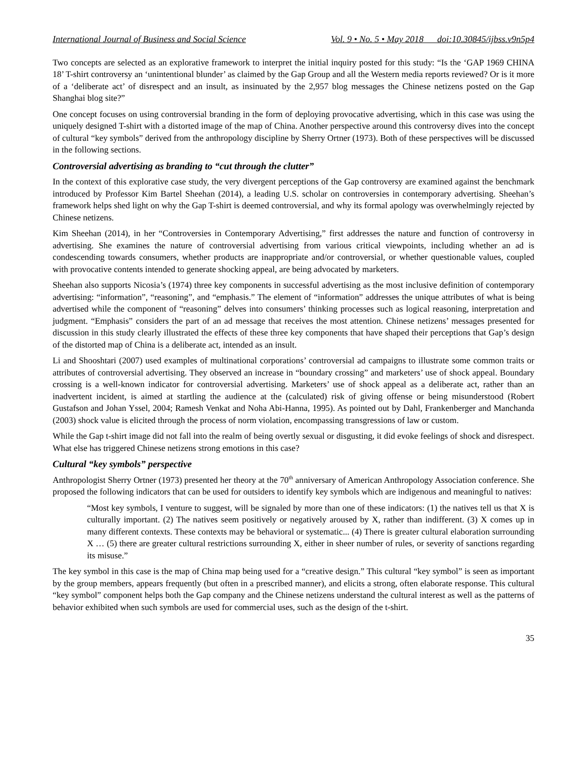International Journal of Business and Social Science Vol. 9 • No. 5 • May 2018 doi:10.30845/ijbss.v9n5p4
Two concepts are selected as an explorative framework to interpret the initial inquiry posted for this study: “Is the ‘GAP 1969 CHINA 18’ T-shirt controversy an ‘unintentional blunder’ as claimed by the Gap Group and all the Western media reports reviewed? Or is it more of a ‘deliberate act’ of disrespect and an insult, as insinuated by the 2,957 blog messages the Chinese netizens posted on the Gap Shanghai blog site?”
One concept focuses on using controversial branding in the form of deploying provocative advertising, which in this case was using the uniquely designed T-shirt with a distorted image of the map of China. Another perspective around this controversy dives into the concept of cultural “key symbols” derived from the anthropology discipline by Sherry Ortner (1973). Both of these perspectives will be discussed in the following sections.
Controversial advertising as branding to “cut through the clutter”
In the context of this explorative case study, the very divergent perceptions of the Gap controversy are examined against the benchmark introduced by Professor Kim Bartel Sheehan (2014), a leading U.S. scholar on controversies in contemporary advertising. Sheehan’s framework helps shed light on why the Gap T-shirt is deemed controversial, and why its formal apology was overwhelmingly rejected by Chinese netizens.
Kim Sheehan (2014), in her “Controversies in Contemporary Advertising,” first addresses the nature and function of controversy in advertising. She examines the nature of controversial advertising from various critical viewpoints, including whether an ad is condescending towards consumers, whether products are inappropriate and/or controversial, or whether questionable values, coupled with provocative contents intended to generate shocking appeal, are being advocated by marketers.
Sheehan also supports Nicosia’s (1974) three key components in successful advertising as the most inclusive definition of contemporary advertising: “information”, “reasoning”, and “emphasis.” The element of “information” addresses the unique attributes of what is being advertised while the component of “reasoning” delves into consumers’ thinking processes such as logical reasoning, interpretation and judgment. “Emphasis” considers the part of an ad message that receives the most attention. Chinese netizens’ messages presented for discussion in this study clearly illustrated the effects of these three key components that have shaped their perceptions that Gap’s design of the distorted map of China is a deliberate act, intended as an insult.
Li and Shooshtari (2007) used examples of multinational corporations’ controversial ad campaigns to illustrate some common traits or attributes of controversial advertising. They observed an increase in “boundary crossing” and marketers’ use of shock appeal. Boundary crossing is a well-known indicator for controversial advertising. Marketers’ use of shock appeal as a deliberate act, rather than an inadvertent incident, is aimed at startling the audience at the (calculated) risk of giving offense or being misunderstood (Robert Gustafson and Johan Yssel, 2004; Ramesh Venkat and Noha Abi-Hanna, 1995). As pointed out by Dahl, Frankenberger and Manchanda (2003) shock value is elicited through the process of norm violation, encompassing transgressions of law or custom.
While the Gap t-shirt image did not fall into the realm of being overtly sexual or disgusting, it did evoke feelings of shock and disrespect. What else has triggered Chinese netizens strong emotions in this case?
Cultural “key symbols” perspective
Anthropologist Sherry Ortner (1973) presented her theory at the 70<sup>th</sup> anniversary of American Anthropology Association conference. She proposed the following indicators that can be used for outsiders to identify key symbols which are indigenous and meaningful to natives:
“Most key symbols, I venture to suggest, will be signaled by more than one of these indicators: (1) the natives tell us that X is culturally important. (2) The natives seem positively or negatively aroused by X, rather than indifferent. (3) X comes up in many different contexts. These contexts may be behavioral or systematic... (4) There is greater cultural elaboration surrounding X … (5) there are greater cultural restrictions surrounding X, either in sheer number of rules, or severity of sanctions regarding its misuse.”
The key symbol in this case is the map of China map being used for a “creative design.” This cultural “key symbol” is seen as important by the group members, appears frequently (but often in a prescribed manner), and elicits a strong, often elaborate response. This cultural “key symbol” component helps both the Gap company and the Chinese netizens understand the cultural interest as well as the patterns of behavior exhibited when such symbols are used for commercial uses, such as the design of the t-shirt.
35